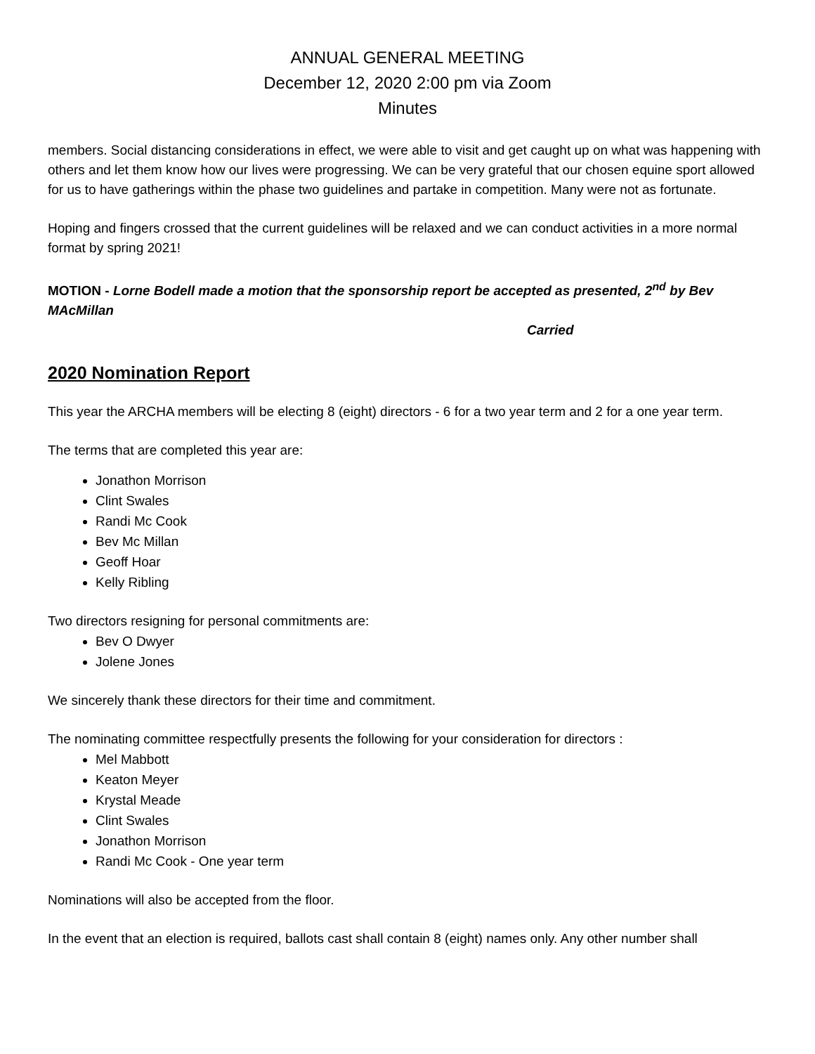ANNUAL GENERAL MEETING
December 12, 2020 2:00 pm via Zoom
Minutes
members. Social distancing considerations in effect, we were able to visit and get caught up on what was happening with others and let them know how our lives were progressing. We can be very grateful that our chosen equine sport allowed for us to have gatherings within the phase two guidelines and partake in competition. Many were not as fortunate.
Hoping and fingers crossed that the current guidelines will be relaxed and we can conduct activities in a more normal format by spring 2021!
MOTION - Lorne Bodell made a motion that the sponsorship report be accepted as presented, 2<sup>nd</sup> by Bev MAcMillan
Carried
2020 Nomination Report
This year the ARCHA members will be electing 8 (eight) directors - 6 for a two year term and 2 for a one year term.
The terms that are completed this year are:
Jonathon Morrison
Clint Swales
Randi Mc Cook
Bev Mc Millan
Geoff Hoar
Kelly Ribling
Two directors resigning for personal commitments are:
Bev O Dwyer
Jolene Jones
We sincerely thank these directors for their time and commitment.
The nominating committee respectfully presents the following for your consideration for directors :
Mel Mabbott
Keaton Meyer
Krystal Meade
Clint Swales
Jonathon Morrison
Randi Mc Cook - One year term
Nominations will also be accepted from the floor.
In the event that an election is required, ballots cast shall contain 8 (eight) names only. Any other number shall